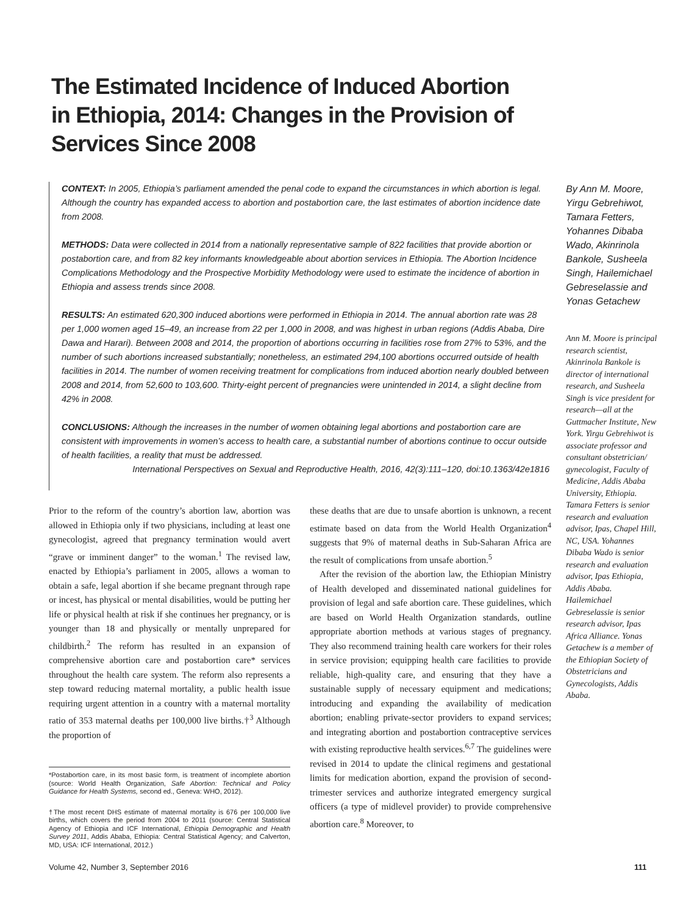The Estimated Incidence of Induced Abortion in Ethiopia, 2014: Changes in the Provision of Services Since 2008
CONTEXT: In 2005, Ethiopia’s parliament amended the penal code to expand the circumstances in which abortion is legal. Although the country has expanded access to abortion and postabortion care, the last estimates of abortion incidence date from 2008.
METHODS: Data were collected in 2014 from a nationally representative sample of 822 facilities that provide abortion or postabortion care, and from 82 key informants knowledgeable about abortion services in Ethiopia. The Abortion Incidence Complications Methodology and the Prospective Morbidity Methodology were used to estimate the incidence of abortion in Ethiopia and assess trends since 2008.
RESULTS: An estimated 620,300 induced abortions were performed in Ethiopia in 2014. The annual abortion rate was 28 per 1,000 women aged 15–49, an increase from 22 per 1,000 in 2008, and was highest in urban regions (Addis Ababa, Dire Dawa and Harari). Between 2008 and 2014, the proportion of abortions occurring in facilities rose from 27% to 53%, and the number of such abortions increased substantially; nonetheless, an estimated 294,100 abortions occurred outside of health facilities in 2014. The number of women receiving treatment for complications from induced abortion nearly doubled between 2008 and 2014, from 52,600 to 103,600. Thirty-eight percent of pregnancies were unintended in 2014, a slight decline from 42% in 2008.
CONCLUSIONS: Although the increases in the number of women obtaining legal abortions and postabortion care are consistent with improvements in women’s access to health care, a substantial number of abortions continue to occur outside of health facilities, a reality that must be addressed.
International Perspectives on Sexual and Reproductive Health, 2016, 42(3):111–120, doi:10.1363/42e1816
By Ann M. Moore, Yirgu Gebrehiwot, Tamara Fetters, Yohannes Dibaba Wado, Akinrinola Bankole, Susheela Singh, Hailemichael Gebreselassie and Yonas Getachew
Ann M. Moore is principal research scientist, Akinrinola Bankole is director of international research, and Susheela Singh is vice president for research—all at the Guttmacher Institute, New York. Yirgu Gebrehiwot is associate professor and consultant obstetrician/ gynecologist, Faculty of Medicine, Addis Ababa University, Ethiopia. Tamara Fetters is senior research and evaluation advisor, Ipas, Chapel Hill, NC, USA. Yohannes Dibaba Wado is senior research and evaluation advisor, Ipas Ethiopia, Addis Ababa. Hailemichael Gebreselassie is senior research advisor, Ipas Africa Alliance. Yonas Getachew is a member of the Ethiopian Society of Obstetricians and Gynecologists, Addis Ababa.
Prior to the reform of the country’s abortion law, abortion was allowed in Ethiopia only if two physicians, including at least one gynecologist, agreed that pregnancy termination would avert “grave or imminent danger” to the woman.<sup>1</sup> The revised law, enacted by Ethiopia’s parliament in 2005, allows a woman to obtain a safe, legal abortion if she became pregnant through rape or incest, has physical or mental disabilities, would be putting her life or physical health at risk if she continues her pregnancy, or is younger than 18 and physically or mentally unprepared for childbirth.<sup>2</sup> The reform has resulted in an expansion of comprehensive abortion care and postabortion care* services throughout the health care system. The reform also represents a step toward reducing maternal mortality, a public health issue requiring urgent attention in a country with a maternal mortality ratio of 353 maternal deaths per 100,000 live births.†<sup>3</sup> Although the proportion of
*Postabortion care, in its most basic form, is treatment of incomplete abortion (source: World Health Organization, Safe Abortion: Technical and Policy Guidance for Health Systems, second ed., Geneva: WHO, 2012).
†The most recent DHS estimate of maternal mortality is 676 per 100,000 live births, which covers the period from 2004 to 2011 (source: Central Statistical Agency of Ethiopia and ICF International, Ethiopia Demographic and Health Survey 2011, Addis Ababa, Ethiopia: Central Statistical Agency; and Calverton, MD, USA: ICF International, 2012.)
these deaths that are due to unsafe abortion is unknown, a recent estimate based on data from the World Health Organization<sup>4</sup> suggests that 9% of maternal deaths in Sub-Saharan Africa are the result of complications from unsafe abortion.<sup>5</sup>
After the revision of the abortion law, the Ethiopian Ministry of Health developed and disseminated national guidelines for provision of legal and safe abortion care. These guidelines, which are based on World Health Organization standards, outline appropriate abortion methods at various stages of pregnancy. They also recommend training health care workers for their roles in service provision; equipping health care facilities to provide reliable, high-quality care, and ensuring that they have a sustainable supply of necessary equipment and medications; introducing and expanding the availability of medication abortion; enabling private-sector providers to expand services; and integrating abortion and postabortion contraceptive services with existing reproductive health services.<sup>6,7</sup> The guidelines were revised in 2014 to update the clinical regimens and gestational limits for medication abortion, expand the provision of second-trimester services and authorize integrated emergency surgical officers (a type of midlevel provider) to provide comprehensive abortion care.<sup>8</sup> Moreover, to
Volume 42, Number 3, September 2016
111